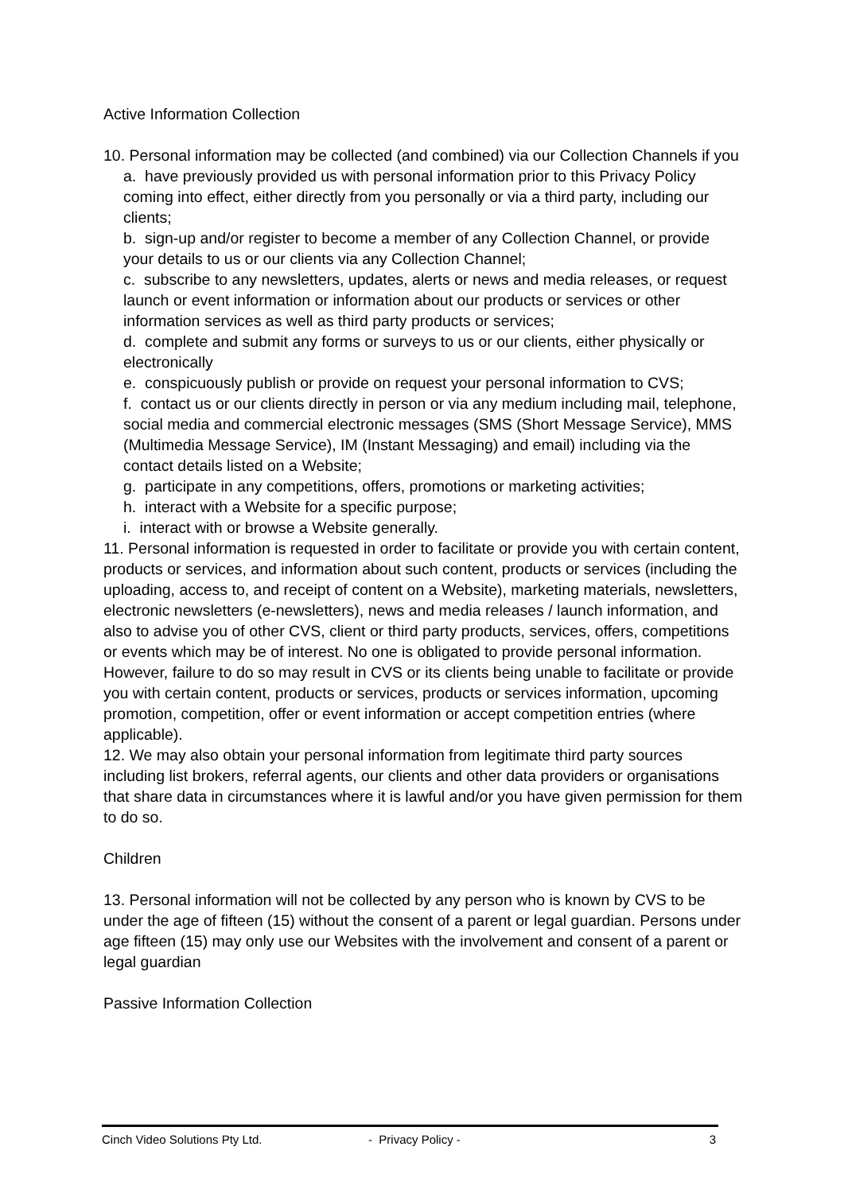Active Information Collection
10. Personal information may be collected (and combined) via our Collection Channels if you
a. have previously provided us with personal information prior to this Privacy Policy coming into effect, either directly from you personally or via a third party, including our clients;
b. sign-up and/or register to become a member of any Collection Channel, or provide your details to us or our clients via any Collection Channel;
c. subscribe to any newsletters, updates, alerts or news and media releases, or request launch or event information or information about our products or services or other information services as well as third party products or services;
d. complete and submit any forms or surveys to us or our clients, either physically or electronically
e. conspicuously publish or provide on request your personal information to CVS;
f. contact us or our clients directly in person or via any medium including mail, telephone, social media and commercial electronic messages (SMS (Short Message Service), MMS (Multimedia Message Service), IM (Instant Messaging) and email) including via the contact details listed on a Website;
g. participate in any competitions, offers, promotions or marketing activities;
h. interact with a Website for a specific purpose;
i. interact with or browse a Website generally.
11. Personal information is requested in order to facilitate or provide you with certain content, products or services, and information about such content, products or services (including the uploading, access to, and receipt of content on a Website), marketing materials, newsletters, electronic newsletters (e-newsletters), news and media releases / launch information, and also to advise you of other CVS, client or third party products, services, offers, competitions or events which may be of interest. No one is obligated to provide personal information. However, failure to do so may result in CVS or its clients being unable to facilitate or provide you with certain content, products or services, products or services information, upcoming promotion, competition, offer or event information or accept competition entries (where applicable).
12. We may also obtain your personal information from legitimate third party sources including list brokers, referral agents, our clients and other data providers or organisations that share data in circumstances where it is lawful and/or you have given permission for them to do so.
Children
13. Personal information will not be collected by any person who is known by CVS to be under the age of fifteen (15) without the consent of a parent or legal guardian. Persons under age fifteen (15) may only use our Websites with the involvement and consent of a parent or legal guardian
Passive Information Collection
Cinch Video Solutions Pty Ltd. - Privacy Policy - 3